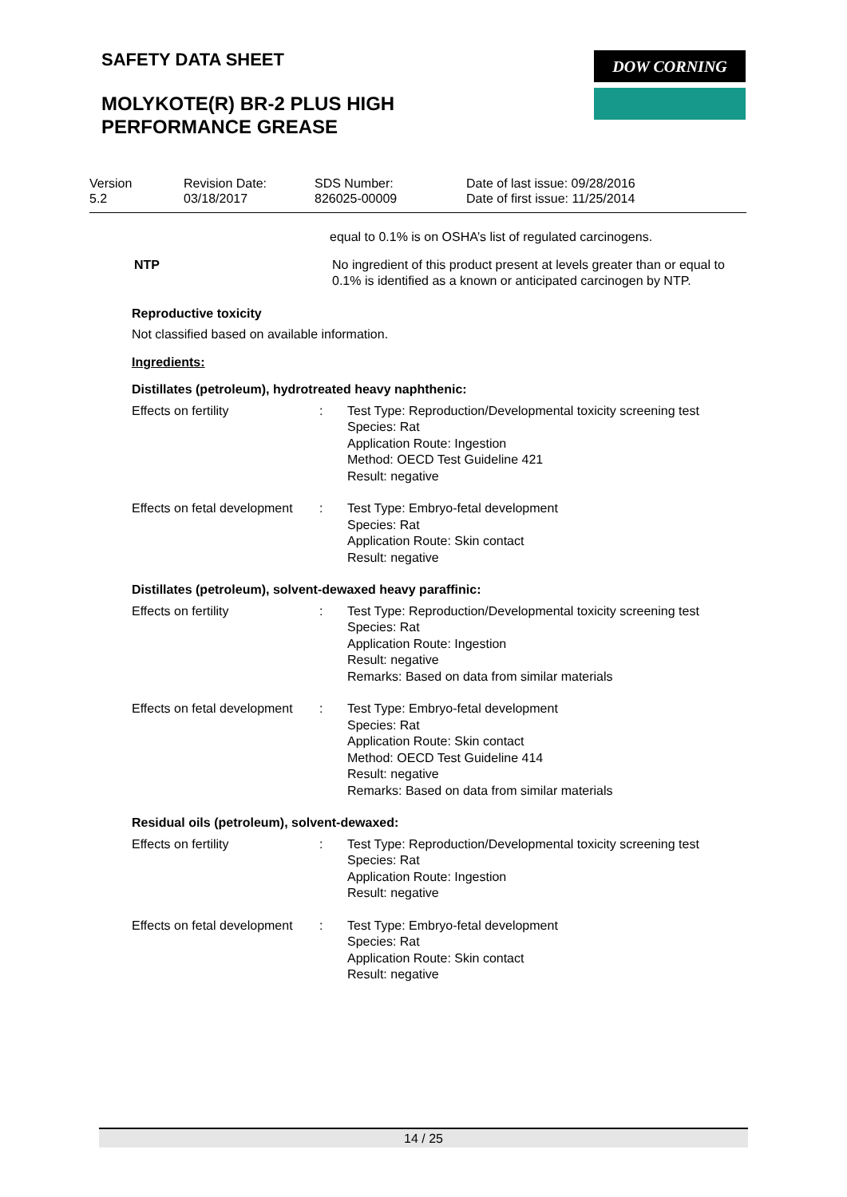SAFETY DATA SHEET DOW CORNING
MOLYKOTE(R) BR-2 PLUS HIGH
PERFORMANCE GREASE
| Version 5.2 | Revision Date: 03/18/2017 | SDS Number: 826025-00009 | Date of last issue: 09/28/2016 Date of first issue: 11/25/2014 |
equal to 0.1% is on OSHA’s list of regulated carcinogens.
NTP No ingredient of this product present at levels greater than or equal to 0.1% is identified as a known or anticipated carcinogen by NTP.
Reproductive toxicity
Not classified based on available information.
Ingredients:
Distillates (petroleum), hydrotreated heavy naphthenic:
Effects on fertility : Test Type: Reproduction/Developmental toxicity screening test
Species: Rat
Application Route: Ingestion
Method: OECD Test Guideline 421
Result: negative
Effects on fetal development
: Test Type: Embryo-fetal development
Species: Rat
Application Route: Skin contact
Result: negative
Distillates (petroleum), solvent-dewaxed heavy paraffinic:
Effects on fertility : Test Type: Reproduction/Developmental toxicity screening test
Species: Rat
Application Route: Ingestion
Result: negative
Remarks: Based on data from similar materials
Effects on fetal development
: Test Type: Embryo-fetal development
Species: Rat
Application Route: Skin contact
Method: OECD Test Guideline 414
Result: negative
Remarks: Based on data from similar materials
Residual oils (petroleum), solvent-dewaxed:
Effects on fertility : Test Type: Reproduction/Developmental toxicity screening test
Species: Rat
Application Route: Ingestion
Result: negative
Effects on fetal development
: Test Type: Embryo-fetal development
Species: Rat
Application Route: Skin contact
Result: negative
14 / 25